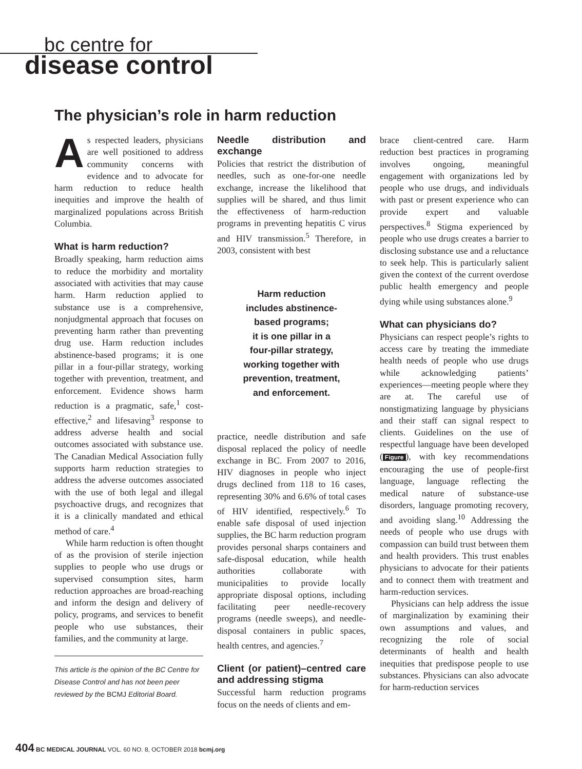bc centre for
disease control
The physician’s role in harm reduction
As respected leaders, physicians are well positioned to address community concerns with evidence and to advocate for harm reduction to reduce health inequities and improve the health of marginalized populations across British Columbia.
What is harm reduction?
Broadly speaking, harm reduction aims to reduce the morbidity and mortality associated with activities that may cause harm. Harm reduction applied to substance use is a comprehensive, nonjudgmental approach that focuses on preventing harm rather than preventing drug use. Harm reduction includes abstinence-based programs; it is one pillar in a four-pillar strategy, working together with prevention, treatment, and enforcement. Evidence shows harm reduction is a pragmatic, safe,<sup>1</sup> cost-effective,<sup>2</sup> and lifesaving<sup>3</sup> response to address adverse health and social outcomes associated with substance use. The Canadian Medical Association fully supports harm reduction strategies to address the adverse outcomes associated with the use of both legal and illegal psychoactive drugs, and recognizes that it is a clinically mandated and ethical method of care.<sup>4</sup>
While harm reduction is often thought of as the provision of sterile injection supplies to people who use drugs or supervised consumption sites, harm reduction approaches are broad-reaching and inform the design and delivery of policy, programs, and services to benefit people who use substances, their families, and the community at large.
This article is the opinion of the BC Centre for Disease Control and has not been peer reviewed by the BCMJ Editorial Board.
Needle distribution and exchange
Policies that restrict the distribution of needles, such as one-for-one needle exchange, increase the likelihood that supplies will be shared, and thus limit the effectiveness of harm-reduction programs in preventing hepatitis C virus and HIV transmission.<sup>5</sup> Therefore, in 2003, consistent with best
Harm reduction
includes abstinence-
based programs;
it is one pillar in a
four-pillar strategy,
working together with
prevention, treatment,
and enforcement.
practice, needle distribution and safe disposal replaced the policy of needle exchange in BC. From 2007 to 2016, HIV diagnoses in people who inject drugs declined from 118 to 16 cases, representing 30% and 6.6% of total cases of HIV identified, respectively.<sup>6</sup> To enable safe disposal of used injection supplies, the BC harm reduction program provides personal sharps containers and safe-disposal education, while health authorities collaborate with municipalities to provide locally appropriate disposal options, including facilitating peer needle-recovery programs (needle sweeps), and needle-disposal containers in public spaces, health centres, and agencies.<sup>7</sup>
Client (or patient)–centred care and addressing stigma
Successful harm reduction programs focus on the needs of clients and em-
brace client-centred care. Harm reduction best practices in programing involves ongoing, meaningful engagement with organizations led by people who use drugs, and individuals with past or present experience who can provide expert and valuable perspectives.<sup>8</sup> Stigma experienced by people who use drugs creates a barrier to disclosing substance use and a reluctance to seek help. This is particularly salient given the context of the current overdose public health emergency and people dying while using substances alone.<sup>9</sup>
What can physicians do?
Physicians can respect people’s rights to access care by treating the immediate health needs of people who use drugs while acknowledging patients’ experiences—meeting people where they are at. The careful use of nonstigmatizing language by physicians and their staff can signal respect to clients. Guidelines on the use of respectful language have been developed (Figure), with key recommendations encouraging the use of people-first language, language reflecting the medical nature of substance-use disorders, language promoting recovery, and avoiding slang.<sup>10</sup> Addressing the needs of people who use drugs with compassion can build trust between them and health providers. This trust enables physicians to advocate for their patients and to connect them with treatment and harm-reduction services.
Physicians can help address the issue of marginalization by examining their own assumptions and values, and recognizing the role of social determinants of health and health inequities that predispose people to use substances. Physicians can also advocate for harm-reduction services
404 BC MEDICAL JOURNAL VOL. 60 NO. 8, OCTOBER 2018 bcmj.org